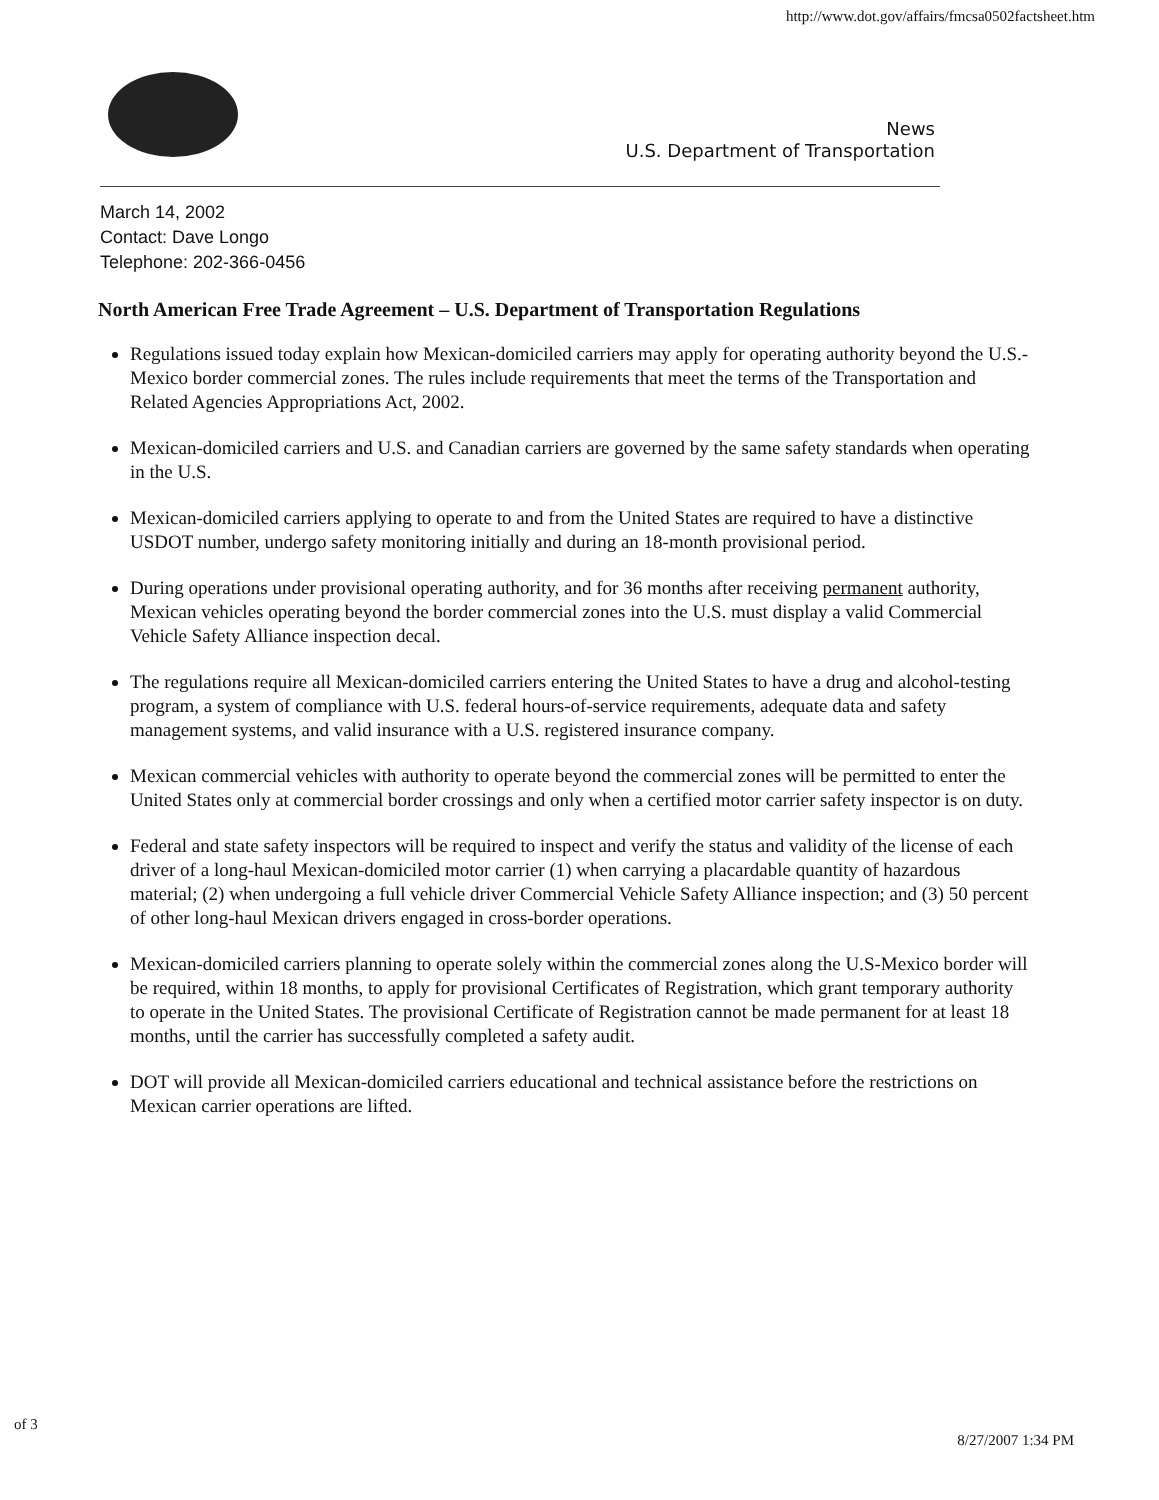http://www.dot.gov/affairs/fmcsa0502factsheet.htm
News
U.S. Department of Transportation
March 14, 2002
Contact: Dave Longo
Telephone: 202-366-0456
North American Free Trade Agreement – U.S. Department of Transportation Regulations
Regulations issued today explain how Mexican-domiciled carriers may apply for operating authority beyond the U.S.-Mexico border commercial zones. The rules include requirements that meet the terms of the Transportation and Related Agencies Appropriations Act, 2002.
Mexican-domiciled carriers and U.S. and Canadian carriers are governed by the same safety standards when operating in the U.S.
Mexican-domiciled carriers applying to operate to and from the United States are required to have a distinctive USDOT number, undergo safety monitoring initially and during an 18-month provisional period.
During operations under provisional operating authority, and for 36 months after receiving permanent authority, Mexican vehicles operating beyond the border commercial zones into the U.S. must display a valid Commercial Vehicle Safety Alliance inspection decal.
The regulations require all Mexican-domiciled carriers entering the United States to have a drug and alcohol-testing program, a system of compliance with U.S. federal hours-of-service requirements, adequate data and safety management systems, and valid insurance with a U.S. registered insurance company.
Mexican commercial vehicles with authority to operate beyond the commercial zones will be permitted to enter the United States only at commercial border crossings and only when a certified motor carrier safety inspector is on duty.
Federal and state safety inspectors will be required to inspect and verify the status and validity of the license of each driver of a long-haul Mexican-domiciled motor carrier (1) when carrying a placardable quantity of hazardous material; (2) when undergoing a full vehicle driver Commercial Vehicle Safety Alliance inspection; and (3) 50 percent of other long-haul Mexican drivers engaged in cross-border operations.
Mexican-domiciled carriers planning to operate solely within the commercial zones along the U.S-Mexico border will be required, within 18 months, to apply for provisional Certificates of Registration, which grant temporary authority to operate in the United States. The provisional Certificate of Registration cannot be made permanent for at least 18 months, until the carrier has successfully completed a safety audit.
DOT will provide all Mexican-domiciled carriers educational and technical assistance before the restrictions on Mexican carrier operations are lifted.
of 3
8/27/2007 1:34 PM